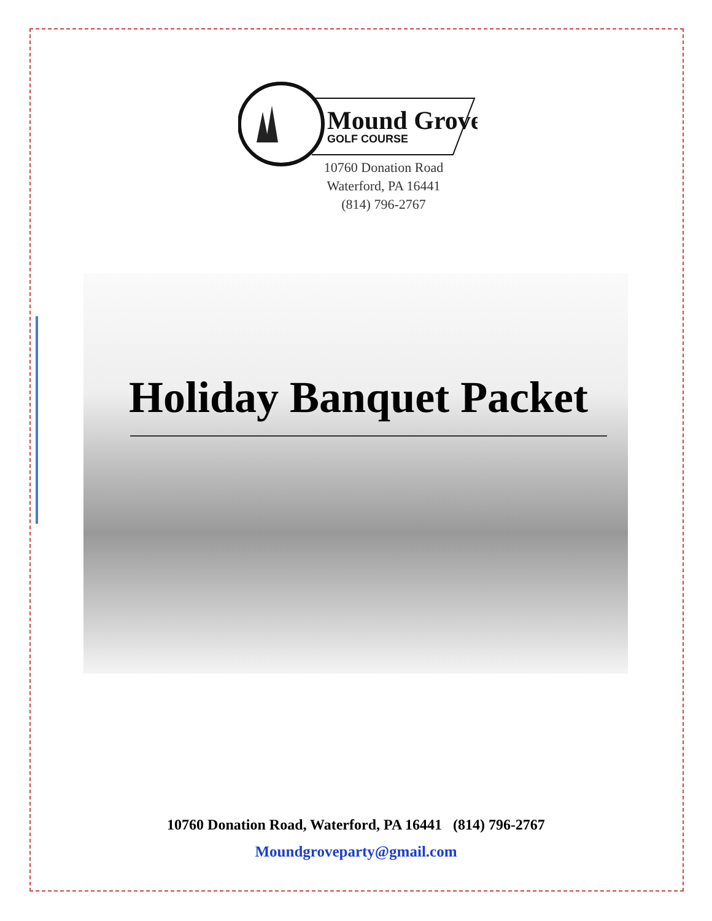Mound Grove
GOLF COURSE
10760 Donation Road
Waterford, PA 16441
(814) 796-2767
Holiday Banquet Packet
10760 Donation Road, Waterford, PA 16441 (814) 796-2767
Moundgroveparty@gmail.com